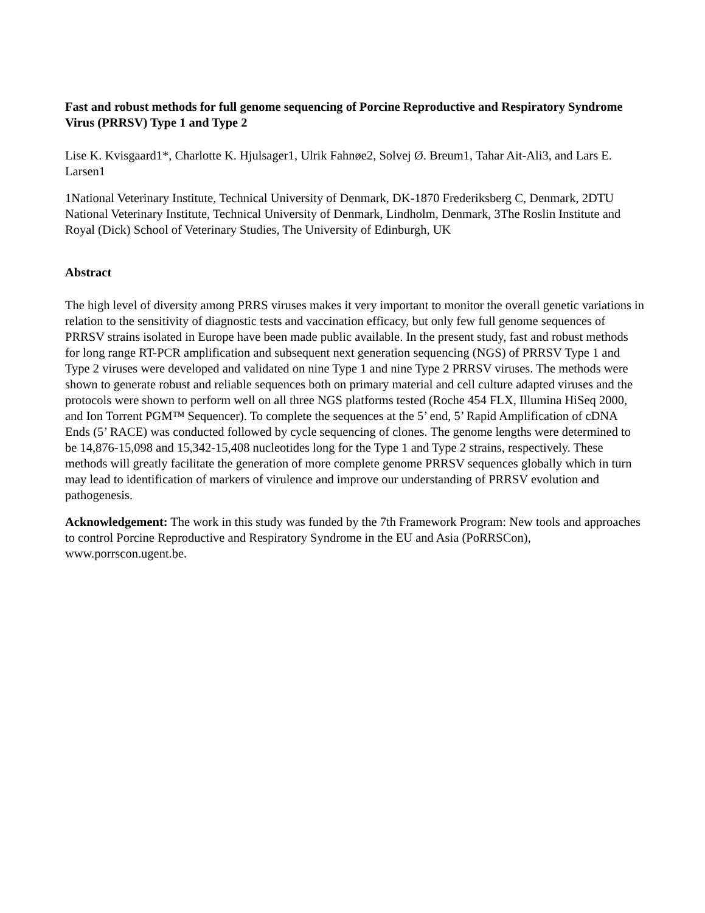Fast and robust methods for full genome sequencing of Porcine Reproductive and Respiratory Syndrome Virus (PRRSV) Type 1 and Type 2
Lise K. Kvisgaard1*, Charlotte K. Hjulsager1, Ulrik Fahnøe2, Solvej Ø. Breum1, Tahar Ait-Ali3, and Lars E. Larsen1
1National Veterinary Institute, Technical University of Denmark, DK-1870 Frederiksberg C, Denmark, 2DTU National Veterinary Institute, Technical University of Denmark, Lindholm, Denmark, 3The Roslin Institute and Royal (Dick) School of Veterinary Studies, The University of Edinburgh, UK
Abstract
The high level of diversity among PRRS viruses makes it very important to monitor the overall genetic variations in relation to the sensitivity of diagnostic tests and vaccination efficacy, but only few full genome sequences of PRRSV strains isolated in Europe have been made public available. In the present study, fast and robust methods for long range RT-PCR amplification and subsequent next generation sequencing (NGS) of PRRSV Type 1 and Type 2 viruses were developed and validated on nine Type 1 and nine Type 2 PRRSV viruses. The methods were shown to generate robust and reliable sequences both on primary material and cell culture adapted viruses and the protocols were shown to perform well on all three NGS platforms tested (Roche 454 FLX, Illumina HiSeq 2000, and Ion Torrent PGM™ Sequencer). To complete the sequences at the 5’ end, 5’ Rapid Amplification of cDNA Ends (5’ RACE) was conducted followed by cycle sequencing of clones. The genome lengths were determined to be 14,876-15,098 and 15,342-15,408 nucleotides long for the Type 1 and Type 2 strains, respectively. These methods will greatly facilitate the generation of more complete genome PRRSV sequences globally which in turn may lead to identification of markers of virulence and improve our understanding of PRRSV evolution and pathogenesis.
Acknowledgement: The work in this study was funded by the 7th Framework Program: New tools and approaches to control Porcine Reproductive and Respiratory Syndrome in the EU and Asia (PoRRSCon), www.porrscon.ugent.be.